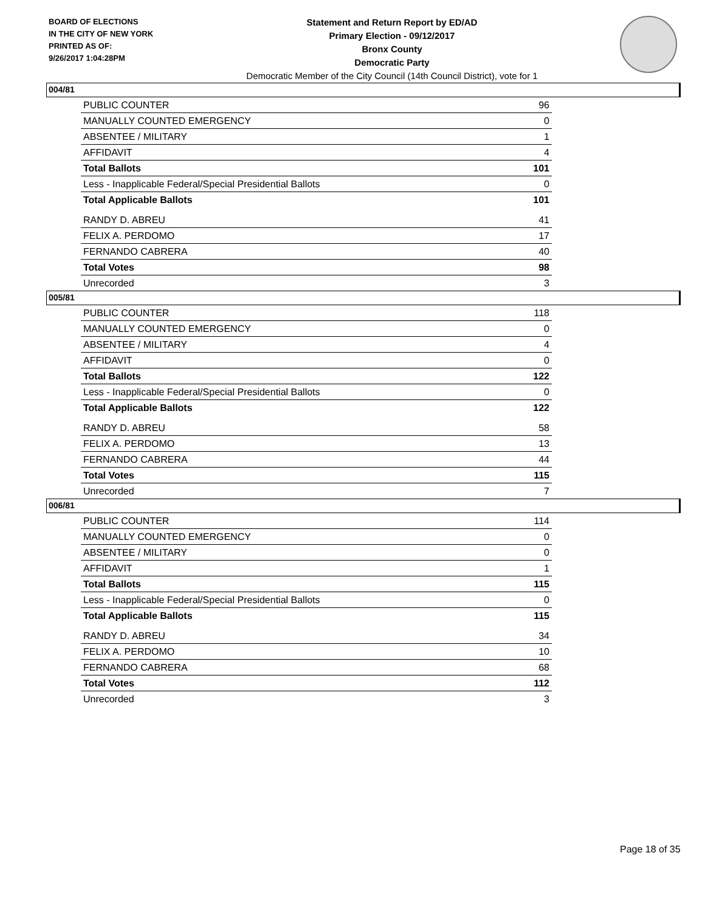BOARD OF ELECTIONS
IN THE CITY OF NEW YORK
PRINTED AS OF:
9/26/2017 1:04:28PM
Statement and Return Report by ED/AD
Primary Election - 09/12/2017
Bronx County
Democratic Party
Democratic Member of the City Council (14th Council District), vote for 1
004/81
| PUBLIC COUNTER | 96 |
| MANUALLY COUNTED EMERGENCY | 0 |
| ABSENTEE / MILITARY | 1 |
| AFFIDAVIT | 4 |
| Total Ballots | 101 |
| Less - Inapplicable Federal/Special Presidential Ballots | 0 |
| Total Applicable Ballots | 101 |
| RANDY D. ABREU | 41 |
| FELIX A. PERDOMO | 17 |
| FERNANDO CABRERA | 40 |
| Total Votes | 98 |
| Unrecorded | 3 |
005/81
| PUBLIC COUNTER | 118 |
| MANUALLY COUNTED EMERGENCY | 0 |
| ABSENTEE / MILITARY | 4 |
| AFFIDAVIT | 0 |
| Total Ballots | 122 |
| Less - Inapplicable Federal/Special Presidential Ballots | 0 |
| Total Applicable Ballots | 122 |
| RANDY D. ABREU | 58 |
| FELIX A. PERDOMO | 13 |
| FERNANDO CABRERA | 44 |
| Total Votes | 115 |
| Unrecorded | 7 |
006/81
| PUBLIC COUNTER | 114 |
| MANUALLY COUNTED EMERGENCY | 0 |
| ABSENTEE / MILITARY | 0 |
| AFFIDAVIT | 1 |
| Total Ballots | 115 |
| Less - Inapplicable Federal/Special Presidential Ballots | 0 |
| Total Applicable Ballots | 115 |
| RANDY D. ABREU | 34 |
| FELIX A. PERDOMO | 10 |
| FERNANDO CABRERA | 68 |
| Total Votes | 112 |
| Unrecorded | 3 |
Page 18 of 35